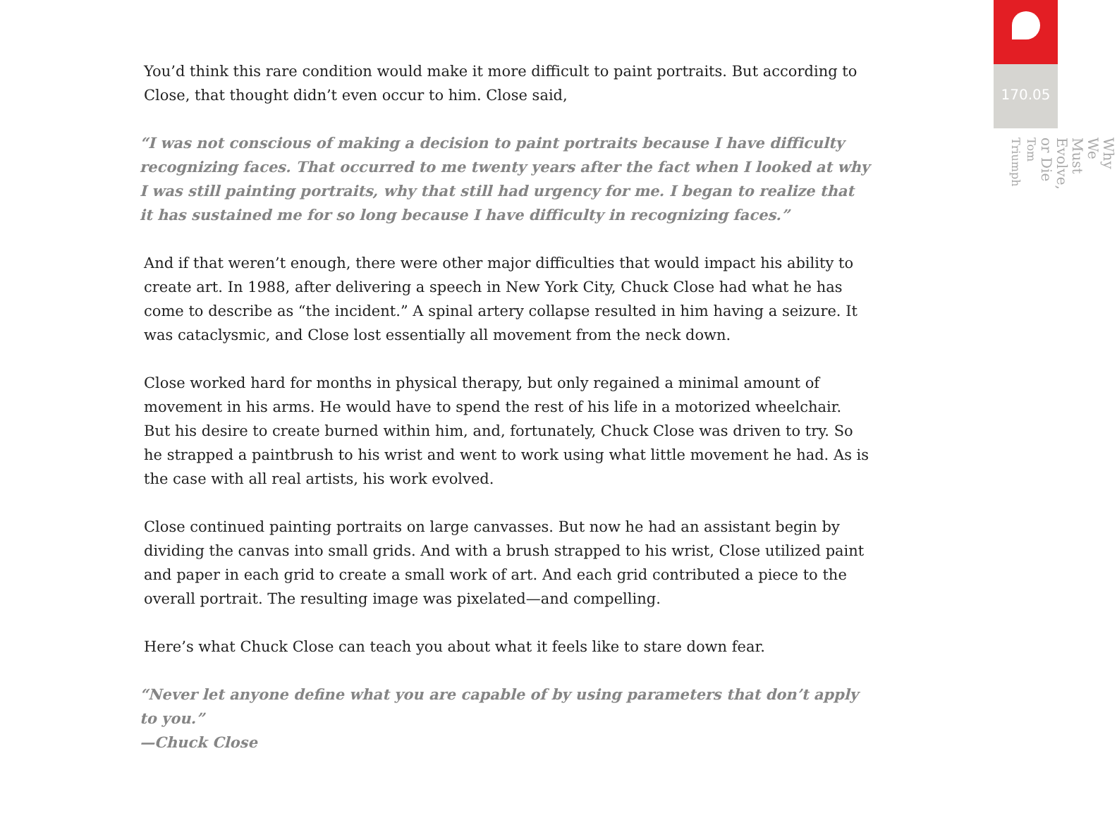You’d think this rare condition would make it more difficult to paint portraits. But according to Close, that thought didn’t even occur to him. Close said,
“I was not conscious of making a decision to paint portraits because I have difficulty recognizing faces. That occurred to me twenty years after the fact when I looked at why I was still painting portraits, why that still had urgency for me. I began to realize that it has sustained me for so long because I have difficulty in recognizing faces.”
And if that weren’t enough, there were other major difficulties that would impact his ability to create art. In 1988, after delivering a speech in New York City, Chuck Close had what he has come to describe as “the incident.” A spinal artery collapse resulted in him having a seizure. It was cataclysmic, and Close lost essentially all movement from the neck down.
Close worked hard for months in physical therapy, but only regained a minimal amount of movement in his arms. He would have to spend the rest of his life in a motorized wheelchair. But his desire to create burned within him, and, fortunately, Chuck Close was driven to try. So he strapped a paintbrush to his wrist and went to work using what little movement he had. As is the case with all real artists, his work evolved.
Close continued painting portraits on large canvasses. But now he had an assistant begin by dividing the canvas into small grids. And with a brush strapped to his wrist, Close utilized paint and paper in each grid to create a small work of art. And each grid contributed a piece to the overall portrait. The resulting image was pixelated—and compelling.
Here’s what Chuck Close can teach you about what it feels like to stare down fear.
“Never let anyone define what you are capable of by using parameters that don’t apply to you.”
—Chuck Close
170.05
Why We Must Evolve, or Die
Tom Triumph